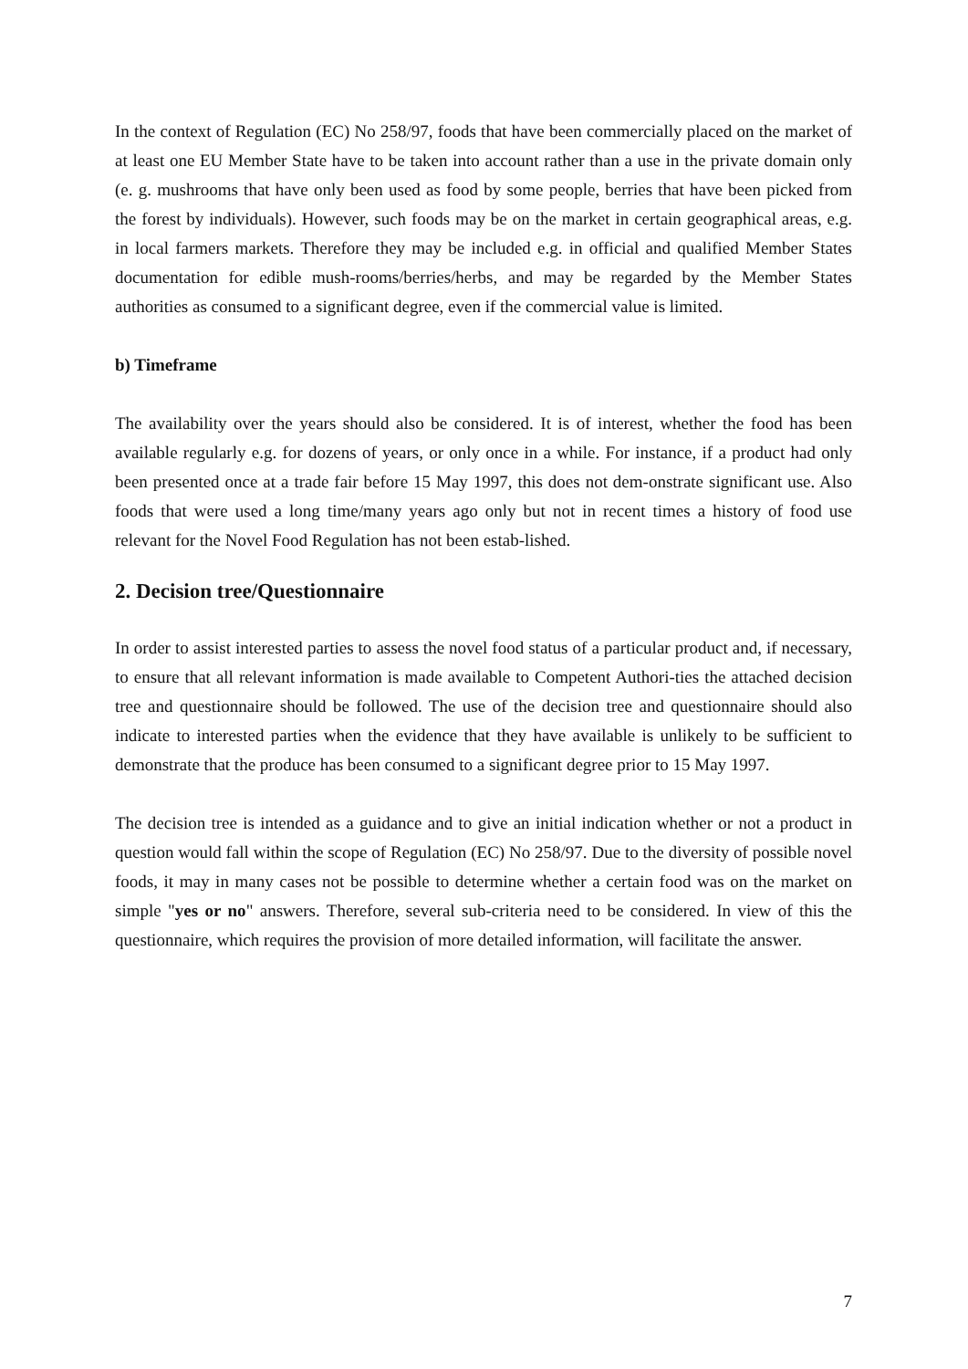In the context of Regulation (EC) No 258/97, foods that have been commercially placed on the market of at least one EU Member State have to be taken into account rather than a use in the private domain only (e. g. mushrooms that have only been used as food by some people, berries that have been picked from the forest by individuals). However, such foods may be on the market in certain geographical areas, e.g. in local farmers markets. Therefore they may be included e.g. in official and qualified Member States documentation for edible mush-rooms/berries/herbs, and may be regarded by the Member States authorities as consumed to a significant degree, even if the commercial value is limited.
b) Timeframe
The availability over the years should also be considered. It is of interest, whether the food has been available regularly e.g. for dozens of years, or only once in a while. For instance, if a product had only been presented once at a trade fair before 15 May 1997, this does not dem-onstrate significant use. Also foods that were used a long time/many years ago only but not in recent times a history of food use relevant for the Novel Food Regulation has not been estab-lished.
2. Decision tree/Questionnaire
In order to assist interested parties to assess the novel food status of a particular product and, if necessary, to ensure that all relevant information is made available to Competent Authori-ties the attached decision tree and questionnaire should be followed. The use of the decision tree and questionnaire should also indicate to interested parties when the evidence that they have available is unlikely to be sufficient to demonstrate that the produce has been consumed to a significant degree prior to 15 May 1997.
The decision tree is intended as a guidance and to give an initial indication whether or not a product in question would fall within the scope of Regulation (EC) No 258/97. Due to the diversity of possible novel foods, it may in many cases not be possible to determine whether a certain food was on the market on simple "yes or no" answers. Therefore, several sub-criteria need to be considered. In view of this the questionnaire, which requires the provision of more detailed information, will facilitate the answer.
7